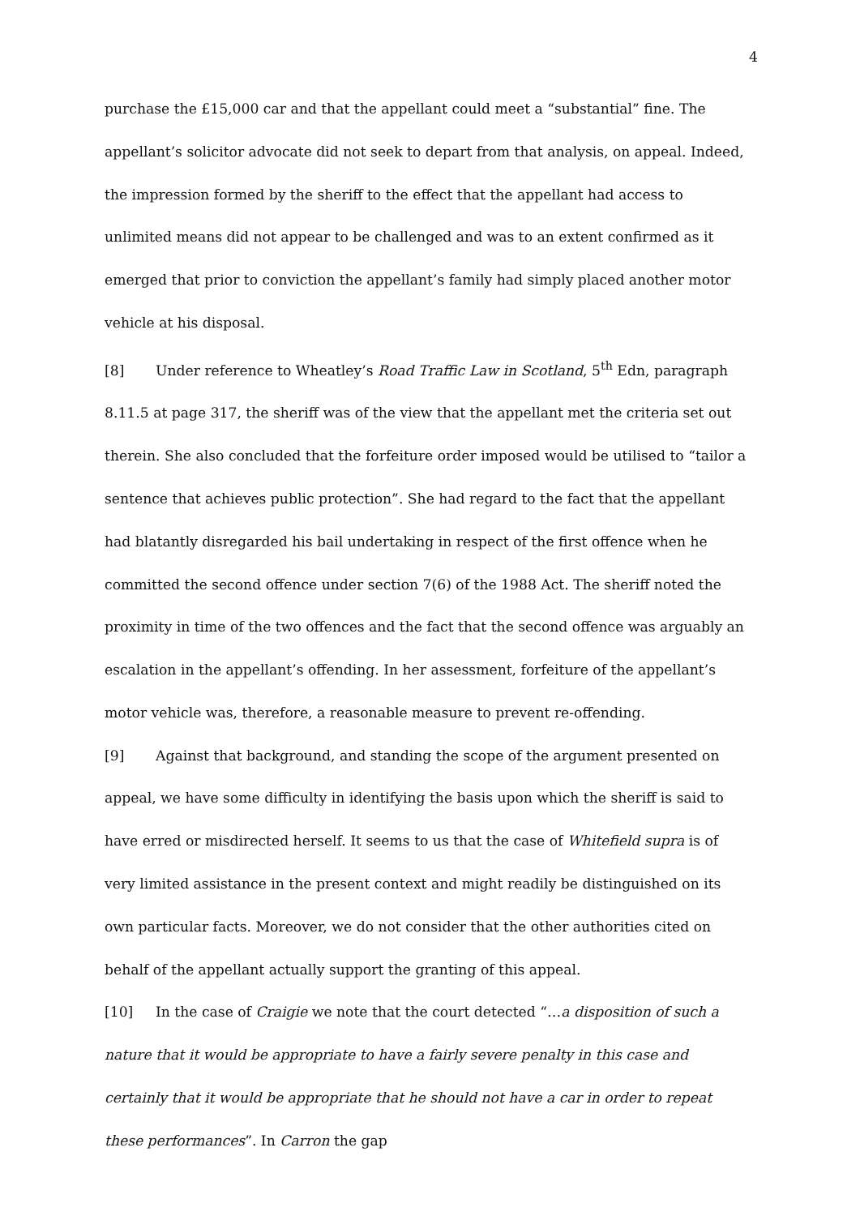4
purchase the £15,000 car and that the appellant could meet a “substantial” fine. The appellant’s solicitor advocate did not seek to depart from that analysis, on appeal. Indeed, the impression formed by the sheriff to the effect that the appellant had access to unlimited means did not appear to be challenged and was to an extent confirmed as it emerged that prior to conviction the appellant’s family had simply placed another motor vehicle at his disposal.
[8] Under reference to Wheatley’s Road Traffic Law in Scotland, 5<sup>th</sup> Edn, paragraph 8.11.5 at page 317, the sheriff was of the view that the appellant met the criteria set out therein. She also concluded that the forfeiture order imposed would be utilised to “tailor a sentence that achieves public protection”. She had regard to the fact that the appellant had blatantly disregarded his bail undertaking in respect of the first offence when he committed the second offence under section 7(6) of the 1988 Act. The sheriff noted the proximity in time of the two offences and the fact that the second offence was arguably an escalation in the appellant’s offending. In her assessment, forfeiture of the appellant’s motor vehicle was, therefore, a reasonable measure to prevent re-offending.
[9] Against that background, and standing the scope of the argument presented on appeal, we have some difficulty in identifying the basis upon which the sheriff is said to have erred or misdirected herself. It seems to us that the case of Whitefield supra is of very limited assistance in the present context and might readily be distinguished on its own particular facts. Moreover, we do not consider that the other authorities cited on behalf of the appellant actually support the granting of this appeal.
[10] In the case of Craigie we note that the court detected “…a disposition of such a nature that it would be appropriate to have a fairly severe penalty in this case and certainly that it would be appropriate that he should not have a car in order to repeat these performances”. In Carron the gap